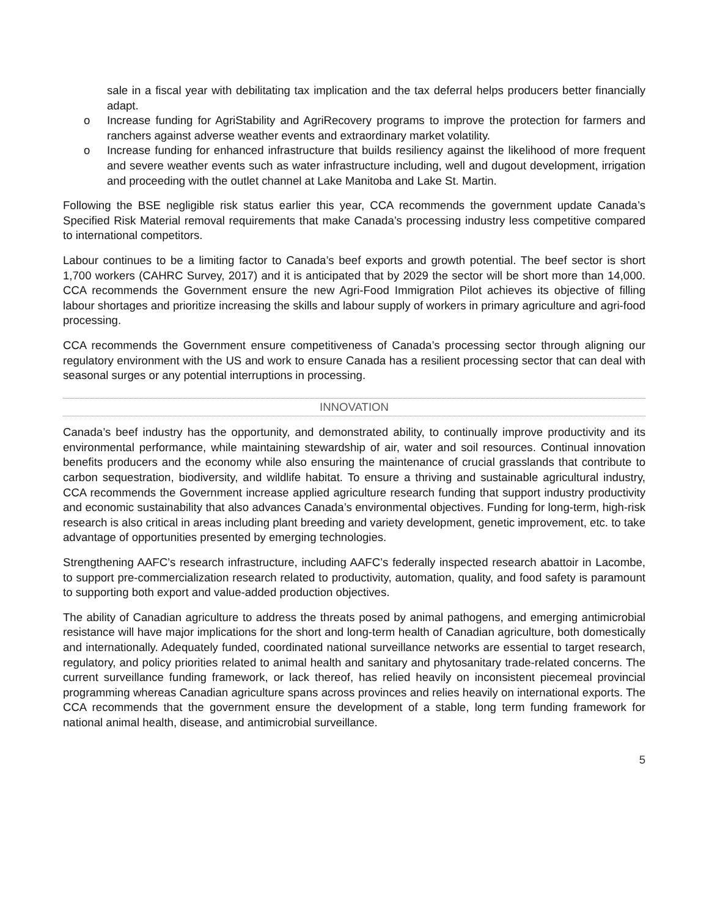sale in a fiscal year with debilitating tax implication and the tax deferral helps producers better financially adapt.
o Increase funding for AgriStability and AgriRecovery programs to improve the protection for farmers and ranchers against adverse weather events and extraordinary market volatility.
o Increase funding for enhanced infrastructure that builds resiliency against the likelihood of more frequent and severe weather events such as water infrastructure including, well and dugout development, irrigation and proceeding with the outlet channel at Lake Manitoba and Lake St. Martin.
Following the BSE negligible risk status earlier this year, CCA recommends the government update Canada’s Specified Risk Material removal requirements that make Canada’s processing industry less competitive compared to international competitors.
Labour continues to be a limiting factor to Canada’s beef exports and growth potential. The beef sector is short 1,700 workers (CAHRC Survey, 2017) and it is anticipated that by 2029 the sector will be short more than 14,000. CCA recommends the Government ensure the new Agri-Food Immigration Pilot achieves its objective of filling labour shortages and prioritize increasing the skills and labour supply of workers in primary agriculture and agri-food processing.
CCA recommends the Government ensure competitiveness of Canada’s processing sector through aligning our regulatory environment with the US and work to ensure Canada has a resilient processing sector that can deal with seasonal surges or any potential interruptions in processing.
INNOVATION
Canada’s beef industry has the opportunity, and demonstrated ability, to continually improve productivity and its environmental performance, while maintaining stewardship of air, water and soil resources. Continual innovation benefits producers and the economy while also ensuring the maintenance of crucial grasslands that contribute to carbon sequestration, biodiversity, and wildlife habitat. To ensure a thriving and sustainable agricultural industry, CCA recommends the Government increase applied agriculture research funding that support industry productivity and economic sustainability that also advances Canada’s environmental objectives. Funding for long-term, high-risk research is also critical in areas including plant breeding and variety development, genetic improvement, etc. to take advantage of opportunities presented by emerging technologies.
Strengthening AAFC’s research infrastructure, including AAFC’s federally inspected research abattoir in Lacombe, to support pre-commercialization research related to productivity, automation, quality, and food safety is paramount to supporting both export and value-added production objectives.
The ability of Canadian agriculture to address the threats posed by animal pathogens, and emerging antimicrobial resistance will have major implications for the short and long-term health of Canadian agriculture, both domestically and internationally. Adequately funded, coordinated national surveillance networks are essential to target research, regulatory, and policy priorities related to animal health and sanitary and phytosanitary trade-related concerns. The current surveillance funding framework, or lack thereof, has relied heavily on inconsistent piecemeal provincial programming whereas Canadian agriculture spans across provinces and relies heavily on international exports. The CCA recommends that the government ensure the development of a stable, long term funding framework for national animal health, disease, and antimicrobial surveillance.
5